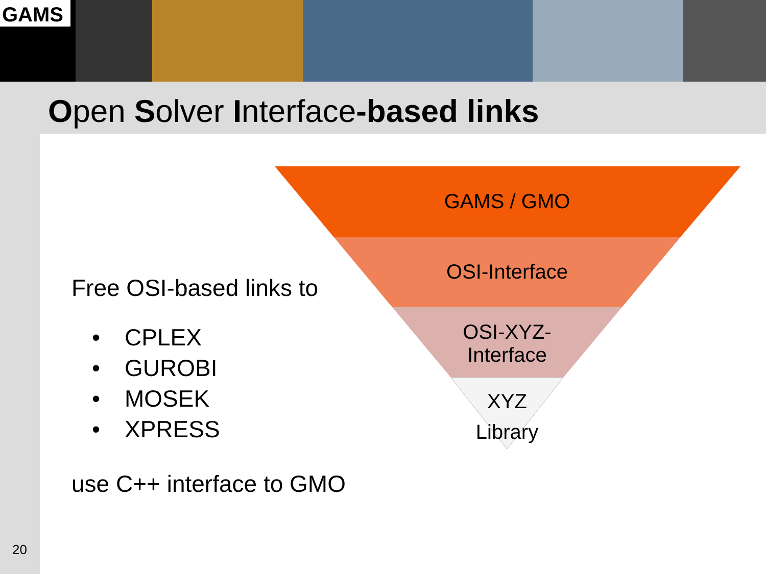GAMS
Open Solver Interface-based links
Free OSI-based links to
• CPLEX
• GUROBI
• MOSEK
• XPRESS
use C++ interface to GMO
GAMS / GMO
OSI-Interface
OSI-XYZ-
Interface
XYZ
Library
20